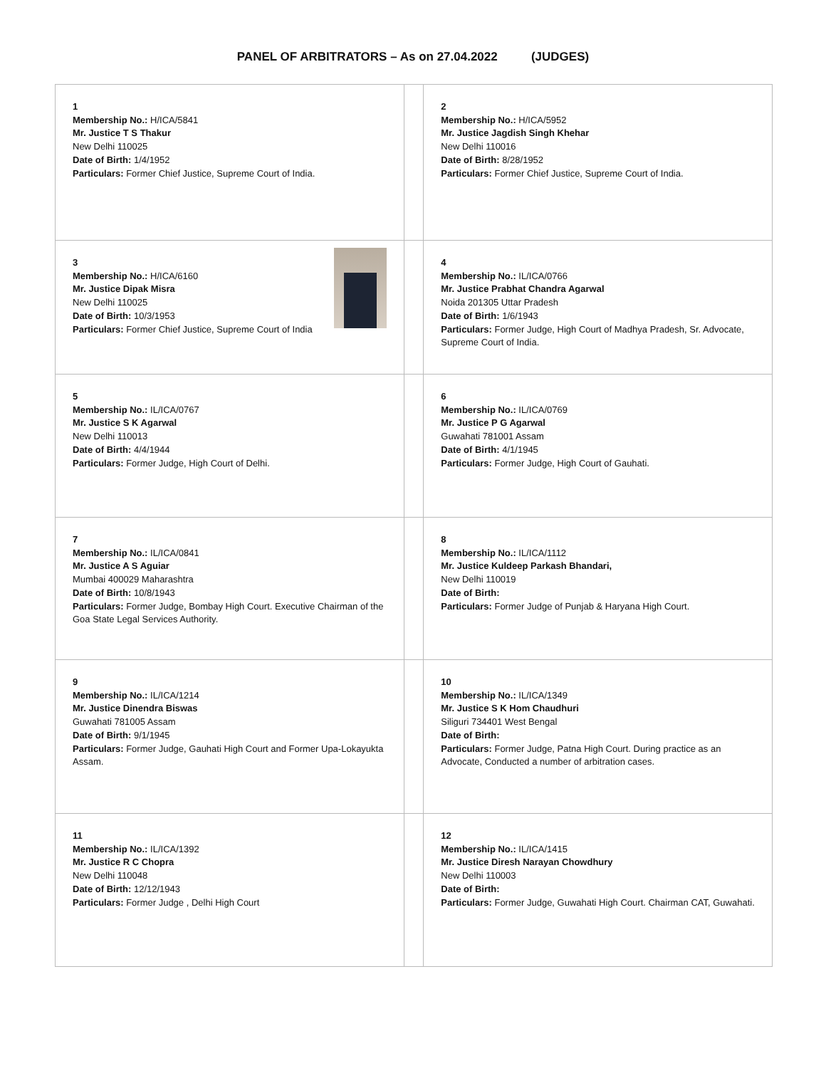PANEL OF ARBITRATORS – As on 27.04.2022 (JUDGES)
| 1 Membership No.: H/ICA/5841 Mr. Justice T S Thakur New Delhi 110025 Date of Birth: 1/4/1952 Particulars: Former Chief Justice, Supreme Court of India. | | 2 Membership No.: H/ICA/5952 Mr. Justice Jagdish Singh Khehar New Delhi 110016 Date of Birth: 8/28/1952 Particulars: Former Chief Justice, Supreme Court of India. |
| 3 Membership No.: H/ICA/6160 Mr. Justice Dipak Misra New Delhi 110025 Date of Birth: 10/3/1953 Particulars: Former Chief Justice, Supreme Court of India | | 4 Membership No.: IL/ICA/0766 Mr. Justice Prabhat Chandra Agarwal Noida 201305 Uttar Pradesh Date of Birth: 1/6/1943 Particulars: Former Judge, High Court of Madhya Pradesh, Sr. Advocate, Supreme Court of India. |
| 5 Membership No.: IL/ICA/0767 Mr. Justice S K Agarwal New Delhi 110013 Date of Birth: 4/4/1944 Particulars: Former Judge, High Court of Delhi. | | 6 Membership No.: IL/ICA/0769 Mr. Justice P G Agarwal Guwahati 781001 Assam Date of Birth: 4/1/1945 Particulars: Former Judge, High Court of Gauhati. |
| 7 Membership No.: IL/ICA/0841 Mr. Justice A S Aguiar Mumbai 400029 Maharashtra Date of Birth: 10/8/1943 Particulars: Former Judge, Bombay High Court. Executive Chairman of the Goa State Legal Services Authority. | | 8 Membership No.: IL/ICA/1112 Mr. Justice Kuldeep Parkash Bhandari, New Delhi 110019 Date of Birth: Particulars: Former Judge of Punjab & Haryana High Court. |
| 9 Membership No.: IL/ICA/1214 Mr. Justice Dinendra Biswas Guwahati 781005 Assam Date of Birth: 9/1/1945 Particulars: Former Judge, Gauhati High Court and Former Upa-Lokayukta Assam. | | 10 Membership No.: IL/ICA/1349 Mr. Justice S K Hom Chaudhuri Siliguri 734401 West Bengal Date of Birth: Particulars: Former Judge, Patna High Court. During practice as an Advocate, Conducted a number of arbitration cases. |
| 11 Membership No.: IL/ICA/1392 Mr. Justice R C Chopra New Delhi 110048 Date of Birth: 12/12/1943 Particulars: Former Judge , Delhi High Court | | 12 Membership No.: IL/ICA/1415 Mr. Justice Diresh Narayan Chowdhury New Delhi 110003 Date of Birth: Particulars: Former Judge, Guwahati High Court. Chairman CAT, Guwahati. |